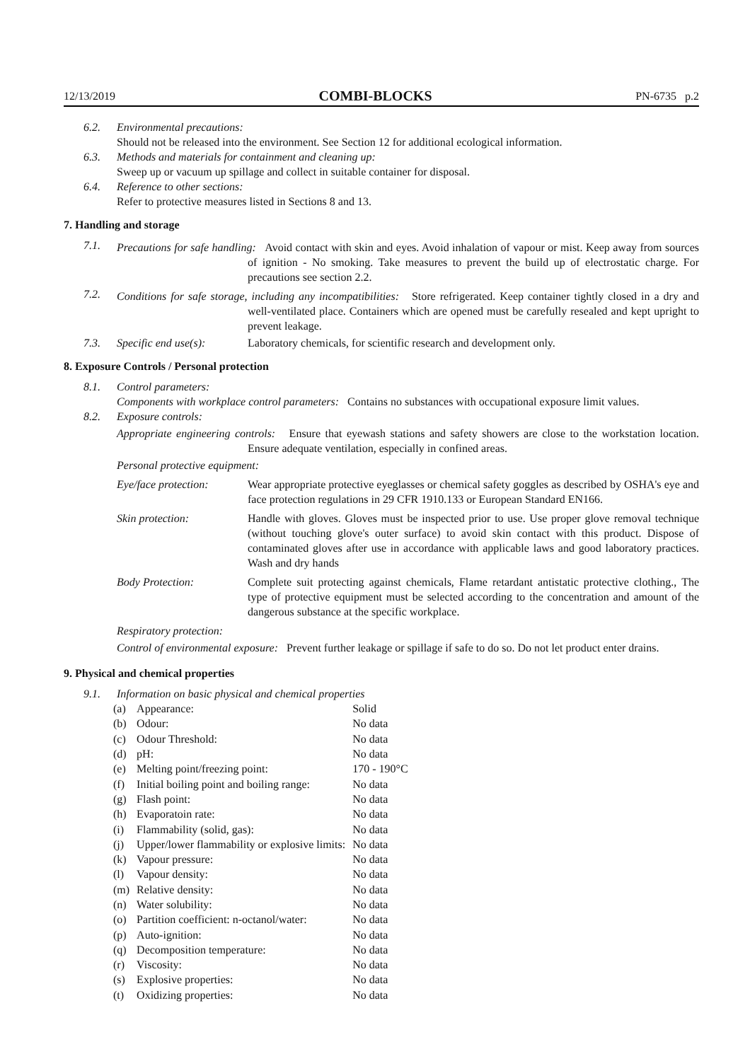12/13/2019 COMBI-BLOCKS PN-6735 p.2
6.2. Environmental precautions:
Should not be released into the environment. See Section 12 for additional ecological information.
6.3. Methods and materials for containment and cleaning up:
Sweep up or vacuum up spillage and collect in suitable container for disposal.
6.4. Reference to other sections:
Refer to protective measures listed in Sections 8 and 13.
7. Handling and storage
7.1.
Precautions for safe handling: Avoid contact with skin and eyes. Avoid inhalation of vapour or mist. Keep away from sources of ignition - No smoking. Take measures to prevent the build up of electrostatic charge. For precautions see section 2.2.
7.2.
Conditions for safe storage, including any incompatibilities: Store refrigerated. Keep container tightly closed in a dry and well-ventilated place. Containers which are opened must be carefully resealed and kept upright to prevent leakage.
7.3. Specific end use(s): Laboratory chemicals, for scientific research and development only.
8. Exposure Controls / Personal protection
8.1. Control parameters:
Components with workplace control parameters: Contains no substances with occupational exposure limit values.
8.2. Exposure controls:
Appropriate engineering controls: Ensure that eyewash stations and safety showers are close to the workstation location. Ensure adequate ventilation, especially in confined areas.
Personal protective equipment:
Eye/face protection: Wear appropriate protective eyeglasses or chemical safety goggles as described by OSHA's eye and face protection regulations in 29 CFR 1910.133 or European Standard EN166.
Skin protection: Handle with gloves. Gloves must be inspected prior to use. Use proper glove removal technique (without touching glove's outer surface) to avoid skin contact with this product. Dispose of contaminated gloves after use in accordance with applicable laws and good laboratory practices. Wash and dry hands
Body Protection: Complete suit protecting against chemicals, Flame retardant antistatic protective clothing., The type of protective equipment must be selected according to the concentration and amount of the dangerous substance at the specific workplace.
Respiratory protection:
Control of environmental exposure: Prevent further leakage or spillage if safe to do so. Do not let product enter drains.
9. Physical and chemical properties
9.1. Information on basic physical and chemical properties
| (a) | Appearance: | Solid |
| (b) | Odour: | No data |
| (c) | Odour Threshold: | No data |
| (d) | pH: | No data |
| (e) | Melting point/freezing point: | 170 - 190°C |
| (f) | Initial boiling point and boiling range: | No data |
| (g) | Flash point: | No data |
| (h) | Evaporatoin rate: | No data |
| (i) | Flammability (solid, gas): | No data |
| (j) | Upper/lower flammability or explosive limits: | No data |
| (k) | Vapour pressure: | No data |
| (l) | Vapour density: | No data |
| (m) | Relative density: | No data |
| (n) | Water solubility: | No data |
| (o) | Partition coefficient: n-octanol/water: | No data |
| (p) | Auto-ignition: | No data |
| (q) | Decomposition temperature: | No data |
| (r) | Viscosity: | No data |
| (s) | Explosive properties: | No data |
| (t) | Oxidizing properties: | No data |